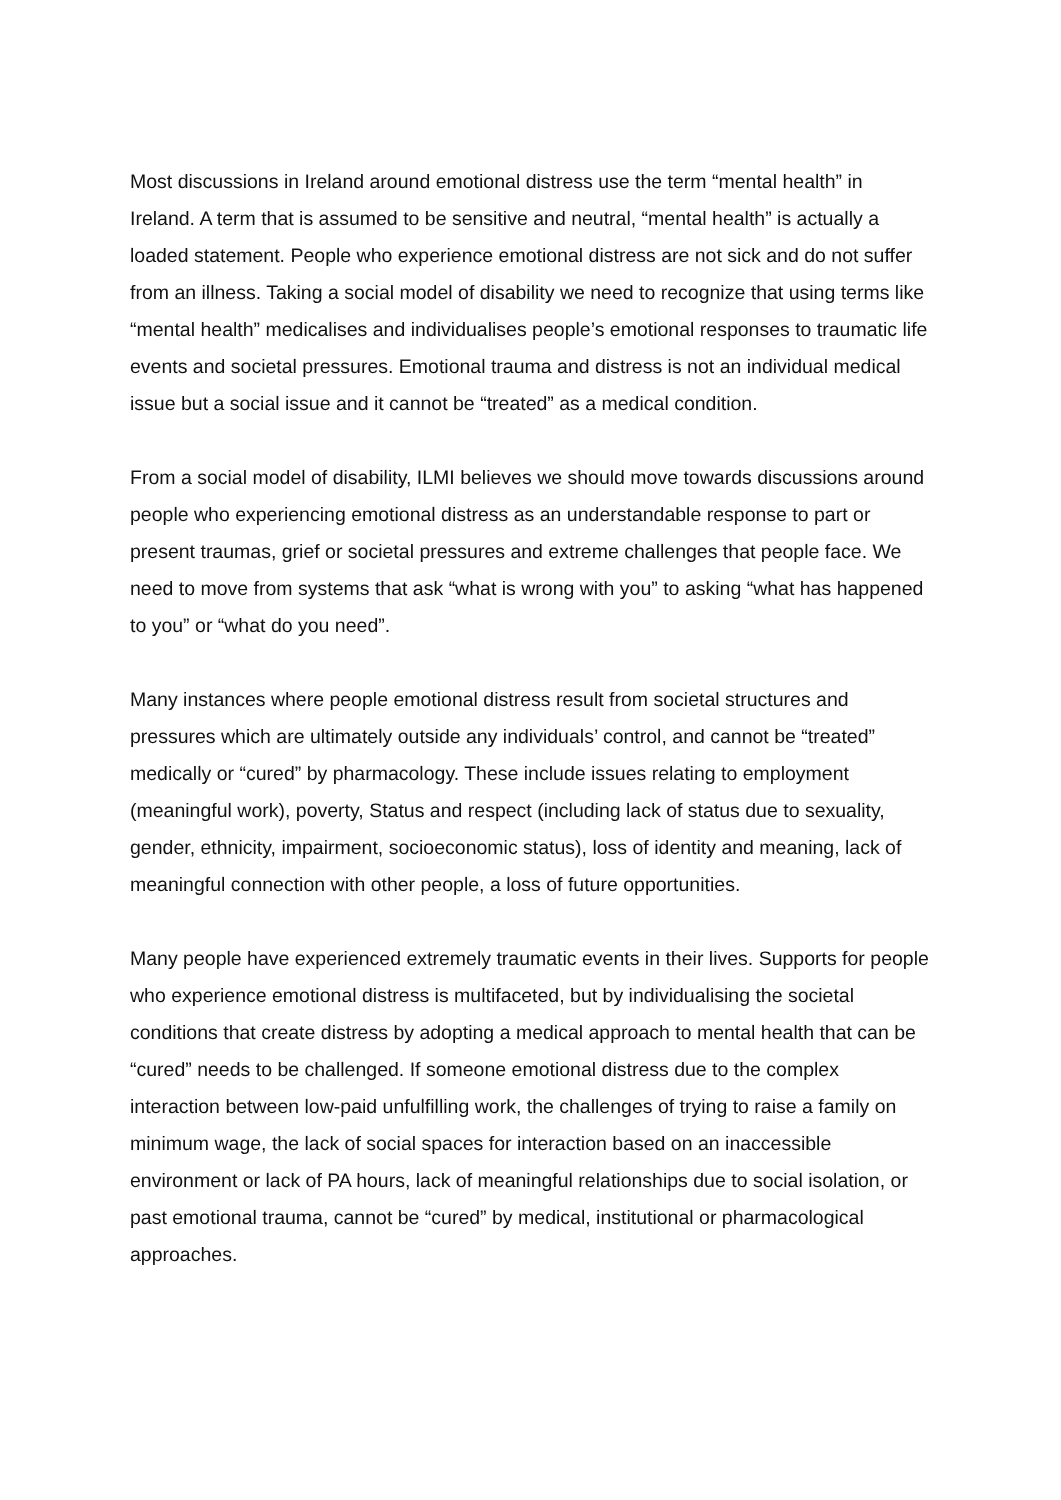Most discussions in Ireland around emotional distress use the term “mental health” in Ireland. A term that is assumed to be sensitive and neutral, “mental health” is actually a loaded statement. People who experience emotional distress are not sick and do not suffer from an illness. Taking a social model of disability we need to recognize that using terms like “mental health” medicalises and individualises people’s emotional responses to traumatic life events and societal pressures. Emotional trauma and distress is not an individual medical issue but a social issue and it cannot be “treated” as a medical condition.
From a social model of disability, ILMI believes we should move towards discussions around people who experiencing emotional distress as an understandable response to part or present traumas, grief or societal pressures and extreme challenges that people face. We need to move from systems that ask “what is wrong with you” to asking “what has happened to you” or “what do you need”.
Many instances where people emotional distress result from societal structures and pressures which are ultimately outside any individuals’ control, and cannot be “treated” medically or “cured” by pharmacology. These include issues relating to employment (meaningful work), poverty, Status and respect (including lack of status due to sexuality, gender, ethnicity, impairment, socioeconomic status), loss of identity and meaning, lack of meaningful connection with other people, a loss of future opportunities.
Many people have experienced extremely traumatic events in their lives. Supports for people who experience emotional distress is multifaceted, but by individualising the societal conditions that create distress by adopting a medical approach to mental health that can be “cured” needs to be challenged. If someone emotional distress due to the complex interaction between low-paid unfulfilling work, the challenges of trying to raise a family on minimum wage, the lack of social spaces for interaction based on an inaccessible environment or lack of PA hours, lack of meaningful relationships due to social isolation, or past emotional trauma, cannot be “cured” by medical, institutional or pharmacological approaches.